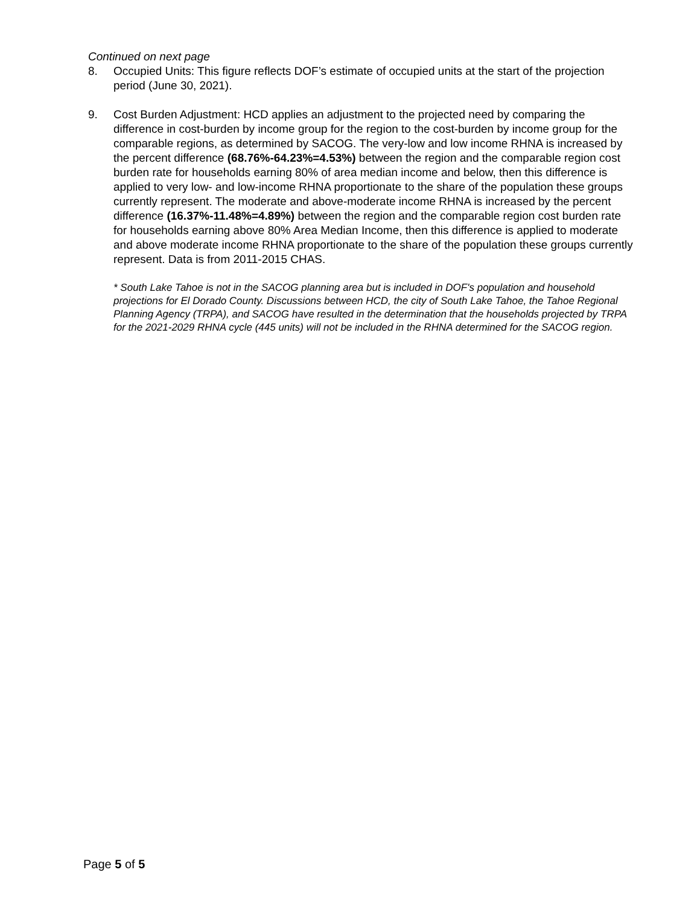Continued on next page
8. Occupied Units: This figure reflects DOF’s estimate of occupied units at the start of the projection period (June 30, 2021).
9. Cost Burden Adjustment: HCD applies an adjustment to the projected need by comparing the difference in cost-burden by income group for the region to the cost-burden by income group for the comparable regions, as determined by SACOG. The very-low and low income RHNA is increased by the percent difference (68.76%-64.23%=4.53%) between the region and the comparable region cost burden rate for households earning 80% of area median income and below, then this difference is applied to very low- and low-income RHNA proportionate to the share of the population these groups currently represent. The moderate and above-moderate income RHNA is increased by the percent difference (16.37%-11.48%=4.89%) between the region and the comparable region cost burden rate for households earning above 80% Area Median Income, then this difference is applied to moderate and above moderate income RHNA proportionate to the share of the population these groups currently represent. Data is from 2011-2015 CHAS.
* South Lake Tahoe is not in the SACOG planning area but is included in DOF's population and household projections for El Dorado County. Discussions between HCD, the city of South Lake Tahoe, the Tahoe Regional Planning Agency (TRPA), and SACOG have resulted in the determination that the households projected by TRPA for the 2021-2029 RHNA cycle (445 units) will not be included in the RHNA determined for the SACOG region.
Page 5 of 5